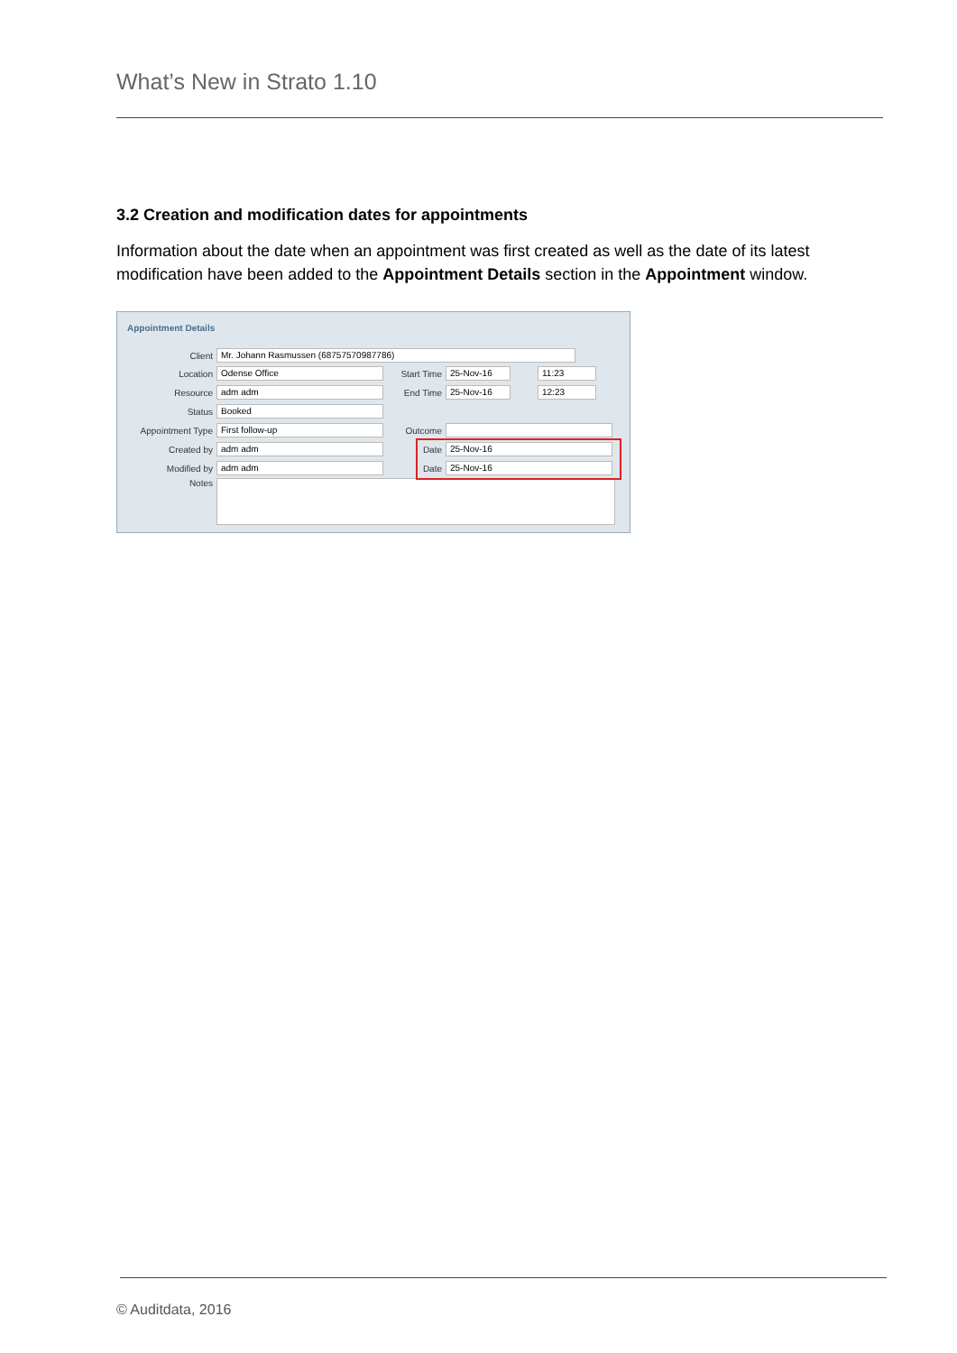What’s New in Strato 1.10
3.2 Creation and modification dates for appointments
Information about the date when an appointment was first created as well as the date of its latest modification have been added to the Appointment Details section in the Appointment window.
Appointment Details
Client Mr. Johann Rasmussen (68757570987786)
Location Odense Office
Resource adm adm
Status Booked
Appointment Type First follow-up
Created by adm adm
Modified by adm adm
Notes
Start Time 25-Nov-16 11:23
End Time 25-Nov-16 12:23
Outcome
Date 25-Nov-16
Date 25-Nov-16
© Auditdata, 2016